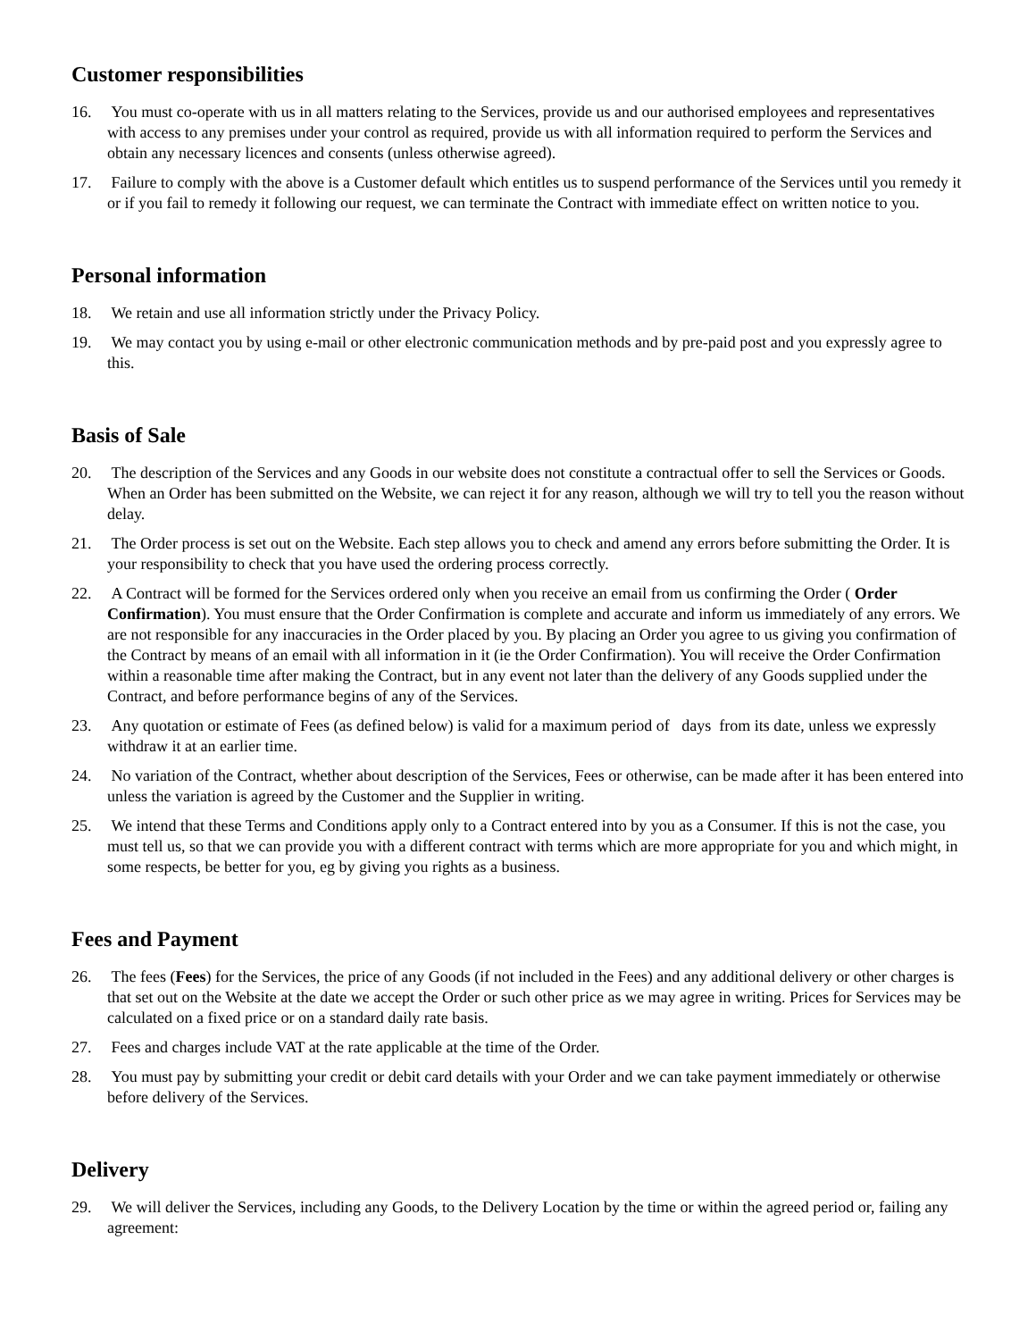Customer responsibilities
16. You must co-operate with us in all matters relating to the Services, provide us and our authorised employees and representatives with access to any premises under your control as required, provide us with all information required to perform the Services and obtain any necessary licences and consents (unless otherwise agreed).
17. Failure to comply with the above is a Customer default which entitles us to suspend performance of the Services until you remedy it or if you fail to remedy it following our request, we can terminate the Contract with immediate effect on written notice to you.
Personal information
18. We retain and use all information strictly under the Privacy Policy.
19. We may contact you by using e-mail or other electronic communication methods and by pre-paid post and you expressly agree to this.
Basis of Sale
20. The description of the Services and any Goods in our website does not constitute a contractual offer to sell the Services or Goods. When an Order has been submitted on the Website, we can reject it for any reason, although we will try to tell you the reason without delay.
21. The Order process is set out on the Website. Each step allows you to check and amend any errors before submitting the Order. It is your responsibility to check that you have used the ordering process correctly.
22. A Contract will be formed for the Services ordered only when you receive an email from us confirming the Order ( Order Confirmation). You must ensure that the Order Confirmation is complete and accurate and inform us immediately of any errors. We are not responsible for any inaccuracies in the Order placed by you. By placing an Order you agree to us giving you confirmation of the Contract by means of an email with all information in it (ie the Order Confirmation). You will receive the Order Confirmation within a reasonable time after making the Contract, but in any event not later than the delivery of any Goods supplied under the Contract, and before performance begins of any of the Services.
23. Any quotation or estimate of Fees (as defined below) is valid for a maximum period of days from its date, unless we expressly withdraw it at an earlier time.
24. No variation of the Contract, whether about description of the Services, Fees or otherwise, can be made after it has been entered into unless the variation is agreed by the Customer and the Supplier in writing.
25. We intend that these Terms and Conditions apply only to a Contract entered into by you as a Consumer. If this is not the case, you must tell us, so that we can provide you with a different contract with terms which are more appropriate for you and which might, in some respects, be better for you, eg by giving you rights as a business.
Fees and Payment
26. The fees (Fees) for the Services, the price of any Goods (if not included in the Fees) and any additional delivery or other charges is that set out on the Website at the date we accept the Order or such other price as we may agree in writing. Prices for Services may be calculated on a fixed price or on a standard daily rate basis.
27. Fees and charges include VAT at the rate applicable at the time of the Order.
28. You must pay by submitting your credit or debit card details with your Order and we can take payment immediately or otherwise before delivery of the Services.
Delivery
29. We will deliver the Services, including any Goods, to the Delivery Location by the time or within the agreed period or, failing any agreement: